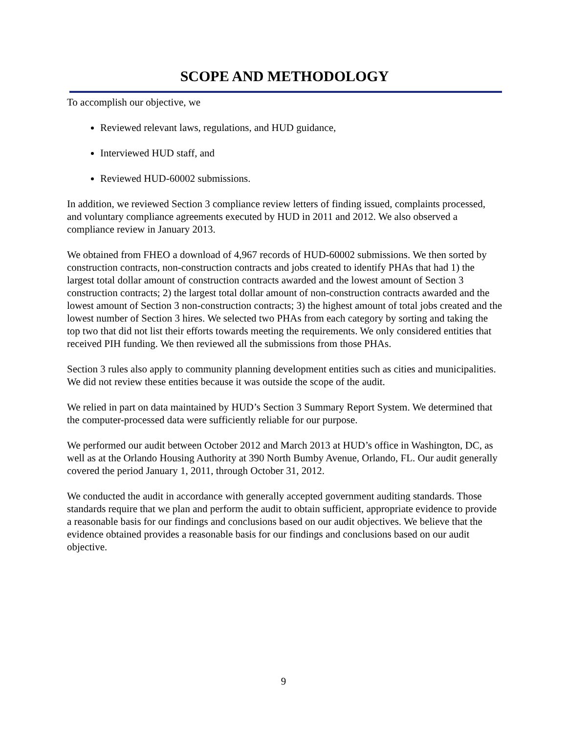SCOPE AND METHODOLOGY
To accomplish our objective, we
Reviewed relevant laws, regulations, and HUD guidance,
Interviewed HUD staff, and
Reviewed HUD-60002 submissions.
In addition, we reviewed Section 3 compliance review letters of finding issued, complaints processed, and voluntary compliance agreements executed by HUD in 2011 and 2012. We also observed a compliance review in January 2013.
We obtained from FHEO a download of 4,967 records of HUD-60002 submissions. We then sorted by construction contracts, non-construction contracts and jobs created to identify PHAs that had 1) the largest total dollar amount of construction contracts awarded and the lowest amount of Section 3 construction contracts; 2) the largest total dollar amount of non-construction contracts awarded and the lowest amount of Section 3 non-construction contracts; 3) the highest amount of total jobs created and the lowest number of Section 3 hires. We selected two PHAs from each category by sorting and taking the top two that did not list their efforts towards meeting the requirements. We only considered entities that received PIH funding. We then reviewed all the submissions from those PHAs.
Section 3 rules also apply to community planning development entities such as cities and municipalities. We did not review these entities because it was outside the scope of the audit.
We relied in part on data maintained by HUD’s Section 3 Summary Report System. We determined that the computer-processed data were sufficiently reliable for our purpose.
We performed our audit between October 2012 and March 2013 at HUD’s office in Washington, DC, as well as at the Orlando Housing Authority at 390 North Bumby Avenue, Orlando, FL. Our audit generally covered the period January 1, 2011, through October 31, 2012.
We conducted the audit in accordance with generally accepted government auditing standards. Those standards require that we plan and perform the audit to obtain sufficient, appropriate evidence to provide a reasonable basis for our findings and conclusions based on our audit objectives. We believe that the evidence obtained provides a reasonable basis for our findings and conclusions based on our audit objective.
9